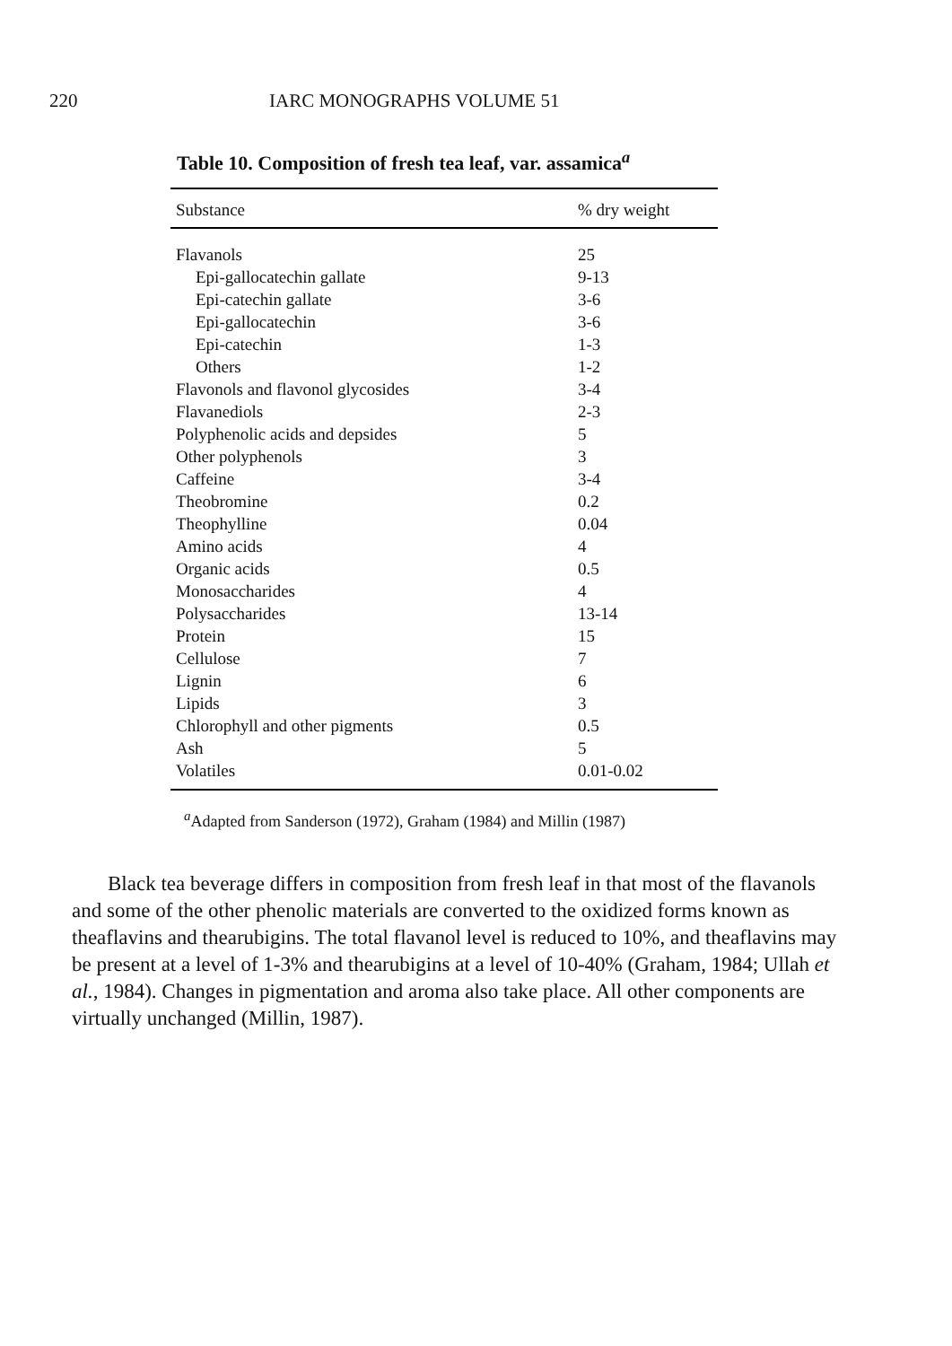220 IARC MONOGRAPHS VOLUME 51
Table 10. Composition of fresh tea leaf, var. assamica<sup>a</sup>
| Substance | % dry weight |
| --- | --- |
| Flavanols | 25 |
| Epi-gallocatechin gallate | 9-13 |
| Epi-catechin gallate | 3-6 |
| Epi-gallocatechin | 3-6 |
| Epi-catechin | 1-3 |
| Others | 1-2 |
| Flavonols and flavonol glycosides | 3-4 |
| Flavanediols | 2-3 |
| Polyphenolic acids and depsides | 5 |
| Other polyphenols | 3 |
| Caffeine | 3-4 |
| Theobromine | 0.2 |
| Theophylline | 0.04 |
| Amino acids | 4 |
| Organic acids | 0.5 |
| Monosaccharides | 4 |
| Polysaccharides | 13-14 |
| Protein | 15 |
| Cellulose | 7 |
| Lignin | 6 |
| Lipids | 3 |
| Chlorophyll and other pigments | 0.5 |
| Ash | 5 |
| Volatiles | 0.01-0.02 |
<sup>a</sup> Adapted from Sanderson (1972), Graham (1984) and Millin (1987)
Black tea beverage differs in composition from fresh leaf in that most of the flavanols and some of the other phenolic materials are converted to the oxidized forms known as theaflavins and thearubigins. The total flavanol level is reduced to 10%, and theaflavins may be present at a level of 1-3% and thearubigins at a level of 10-40% (Graham, 1984; Ullah et al., 1984). Changes in pigmentation and aroma also take place. All other components are virtually unchanged (Millin, 1987).